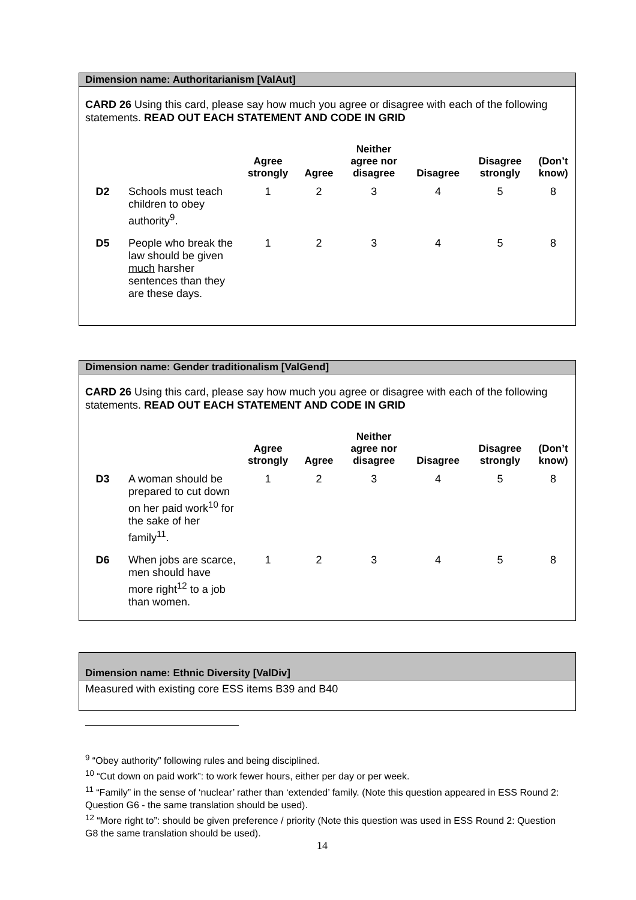Dimension name: Authoritarianism [ValAut]
CARD 26 Using this card, please say how much you agree or disagree with each of the following statements. READ OUT EACH STATEMENT AND CODE IN GRID
| | | Agree strongly | Agree | Neither agree nor disagree | Disagree | Disagree strongly | (Don’t know) |
| --- | --- | --- | --- | --- | --- | --- | --- |
| D2 | Schools must teach children to obey authority<sup>9</sup>. | 1 | 2 | 3 | 4 | 5 | 8 |
| D5 | People who break the law should be given much harsher sentences than they are these days. | 1 | 2 | 3 | 4 | 5 | 8 |
Dimension name: Gender traditionalism [ValGend]
CARD 26 Using this card, please say how much you agree or disagree with each of the following statements. READ OUT EACH STATEMENT AND CODE IN GRID
| | | Agree strongly | Agree | Neither agree nor disagree | Disagree | Disagree strongly | (Don’t know) |
| --- | --- | --- | --- | --- | --- | --- | --- |
| D3 | A woman should be prepared to cut down on her paid work<sup>10</sup> for the sake of her family<sup>11</sup>. | 1 | 2 | 3 | 4 | 5 | 8 |
| D6 | When jobs are scarce, men should have more right<sup>12</sup> to a job than women. | 1 | 2 | 3 | 4 | 5 | 8 |
Dimension name: Ethnic Diversity [ValDiv]
Measured with existing core ESS items B39 and B40
<sup>9</sup> “Obey authority” following rules and being disciplined.
<sup>10</sup> “Cut down on paid work”: to work fewer hours, either per day or per week.
<sup>11</sup> “Family” in the sense of ‘nuclear’ rather than ‘extended’ family. (Note this question appeared in ESS Round 2: Question G6 - the same translation should be used).
<sup>12</sup> “More right to”: should be given preference / priority (Note this question was used in ESS Round 2: Question G8 the same translation should be used).
14